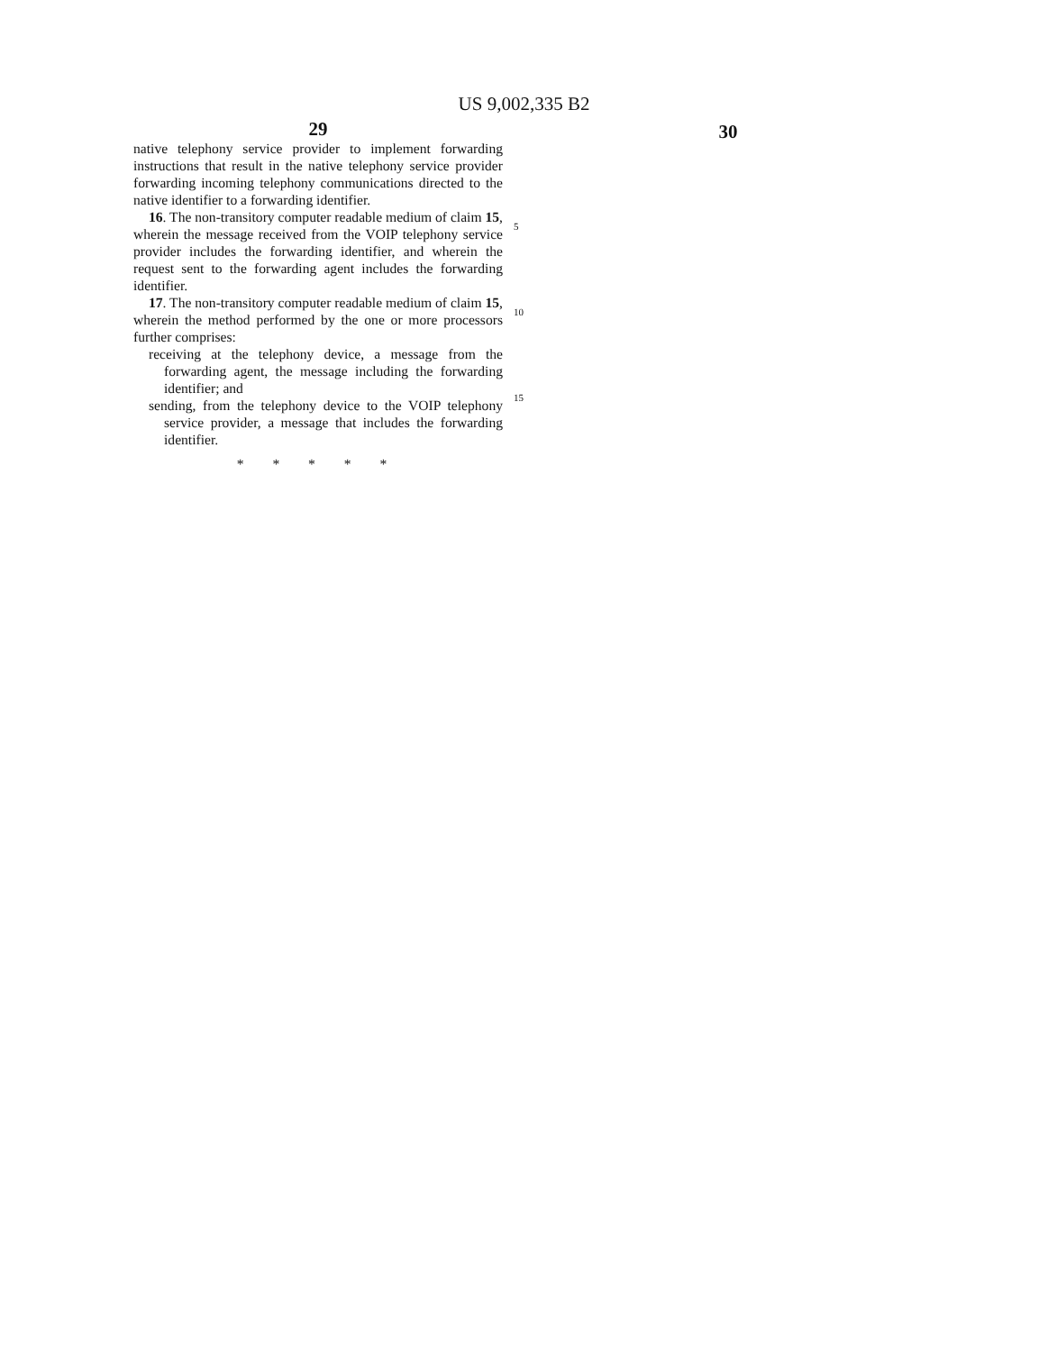US 9,002,335 B2
29
native telephony service provider to implement forwarding instructions that result in the native telephony service provider forwarding incoming telephony communications directed to the native identifier to a forwarding identifier.
16. The non-transitory computer readable medium of claim 15, wherein the message received from the VOIP telephony service provider includes the forwarding identifier, and wherein the request sent to the forwarding agent includes the forwarding identifier.
5
17. The non-transitory computer readable medium of claim 15, wherein the method performed by the one or more processors further comprises:
10
receiving at the telephony device, a message from the forwarding agent, the message including the forwarding identifier; and
15
sending, from the telephony device to the VOIP telephony service provider, a message that includes the forwarding identifier.
* * * * *
30